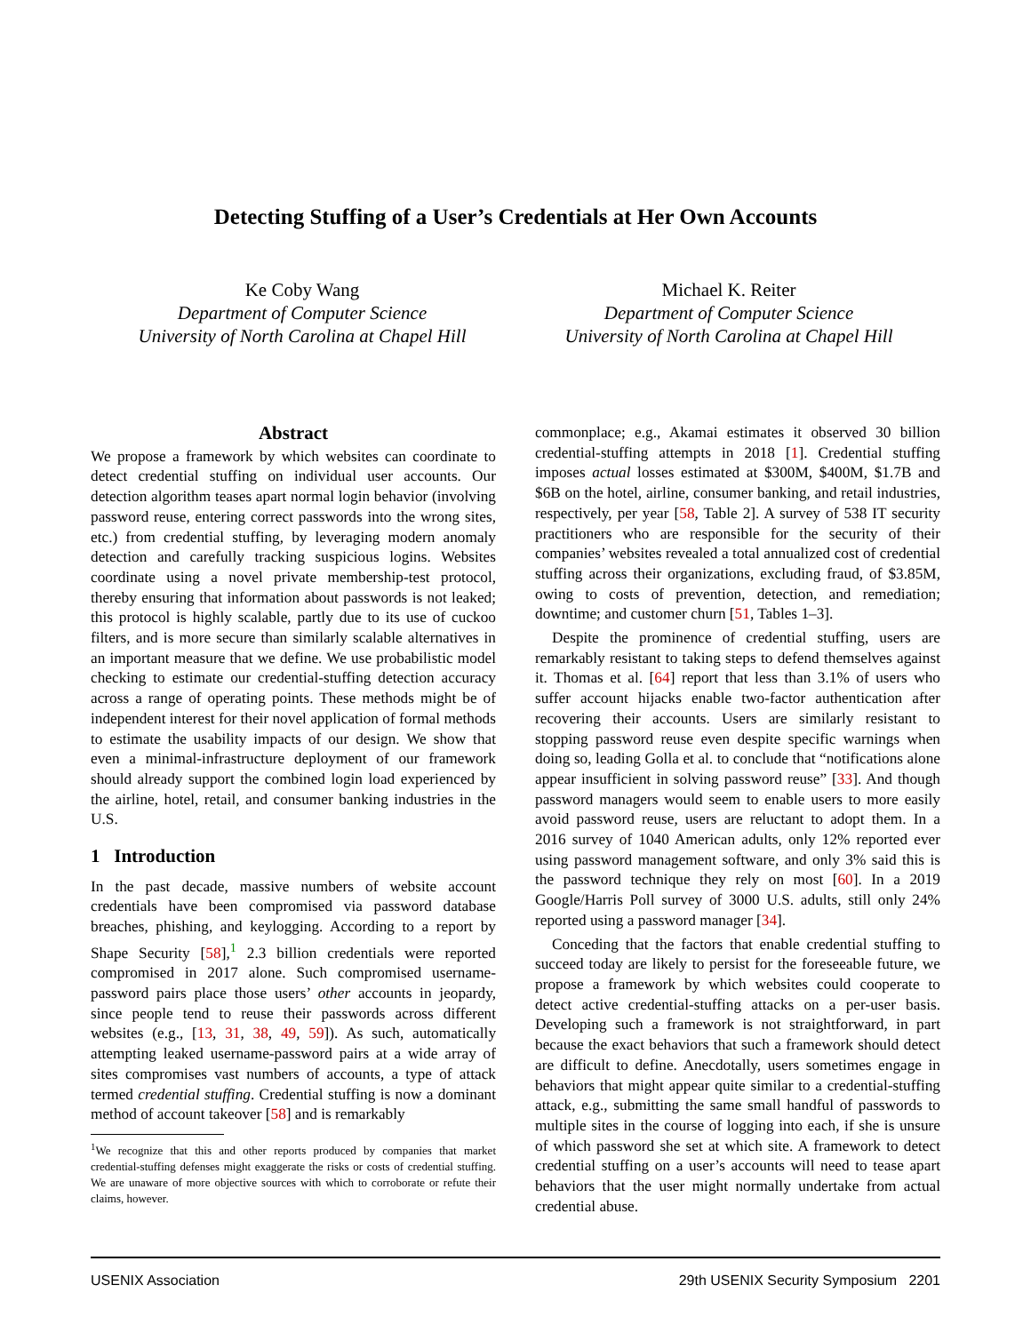Detecting Stuffing of a User’s Credentials at Her Own Accounts
Ke Coby Wang
Department of Computer Science
University of North Carolina at Chapel Hill
Michael K. Reiter
Department of Computer Science
University of North Carolina at Chapel Hill
Abstract
We propose a framework by which websites can coordinate to detect credential stuffing on individual user accounts. Our detection algorithm teases apart normal login behavior (involving password reuse, entering correct passwords into the wrong sites, etc.) from credential stuffing, by leveraging modern anomaly detection and carefully tracking suspicious logins. Websites coordinate using a novel private membership-test protocol, thereby ensuring that information about passwords is not leaked; this protocol is highly scalable, partly due to its use of cuckoo filters, and is more secure than similarly scalable alternatives in an important measure that we define. We use probabilistic model checking to estimate our credential-stuffing detection accuracy across a range of operating points. These methods might be of independent interest for their novel application of formal methods to estimate the usability impacts of our design. We show that even a minimal-infrastructure deployment of our framework should already support the combined login load experienced by the airline, hotel, retail, and consumer banking industries in the U.S.
1 Introduction
In the past decade, massive numbers of website account credentials have been compromised via password database breaches, phishing, and keylogging. According to a report by Shape Security [58],<sup>1</sup> 2.3 billion credentials were reported compromised in 2017 alone. Such compromised username-password pairs place those users’ other accounts in jeopardy, since people tend to reuse their passwords across different websites (e.g., [13, 31, 38, 49, 59]). As such, automatically attempting leaked username-password pairs at a wide array of sites compromises vast numbers of accounts, a type of attack termed credential stuffing. Credential stuffing is now a dominant method of account takeover [58] and is remarkably
<sup>1</sup> We recognize that this and other reports produced by companies that market credential-stuffing defenses might exaggerate the risks or costs of credential stuffing. We are unaware of more objective sources with which to corroborate or refute their claims, however.
commonplace; e.g., Akamai estimates it observed 30 billion credential-stuffing attempts in 2018 [1]. Credential stuffing imposes actual losses estimated at $300M, $400M, $1.7B and $6B on the hotel, airline, consumer banking, and retail industries, respectively, per year [58, Table 2]. A survey of 538 IT security practitioners who are responsible for the security of their companies’ websites revealed a total annualized cost of credential stuffing across their organizations, excluding fraud, of $3.85M, owing to costs of prevention, detection, and remediation; downtime; and customer churn [51, Tables 1–3].
Despite the prominence of credential stuffing, users are remarkably resistant to taking steps to defend themselves against it. Thomas et al. [64] report that less than 3.1% of users who suffer account hijacks enable two-factor authentication after recovering their accounts. Users are similarly resistant to stopping password reuse even despite specific warnings when doing so, leading Golla et al. to conclude that “notifications alone appear insufficient in solving password reuse” [33]. And though password managers would seem to enable users to more easily avoid password reuse, users are reluctant to adopt them. In a 2016 survey of 1040 American adults, only 12% reported ever using password management software, and only 3% said this is the password technique they rely on most [60]. In a 2019 Google/Harris Poll survey of 3000 U.S. adults, still only 24% reported using a password manager [34].
Conceding that the factors that enable credential stuffing to succeed today are likely to persist for the foreseeable future, we propose a framework by which websites could cooperate to detect active credential-stuffing attacks on a per-user basis. Developing such a framework is not straightforward, in part because the exact behaviors that such a framework should detect are difficult to define. Anecdotally, users sometimes engage in behaviors that might appear quite similar to a credential-stuffing attack, e.g., submitting the same small handful of passwords to multiple sites in the course of logging into each, if she is unsure of which password she set at which site. A framework to detect credential stuffing on a user’s accounts will need to tease apart behaviors that the user might normally undertake from actual credential abuse.
USENIX Association 29th USENIX Security Symposium 2201